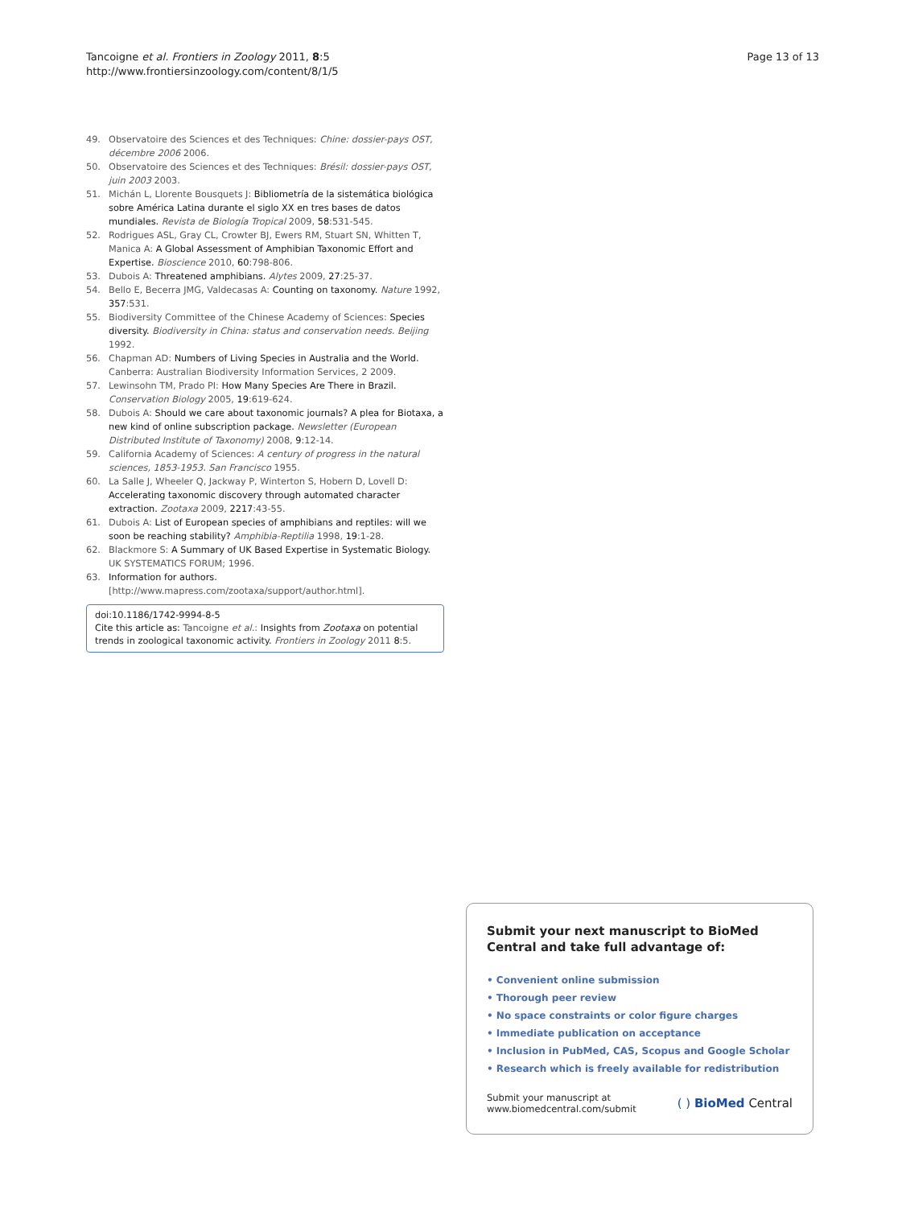Tancoigne et al. Frontiers in Zoology 2011, 8:5
http://www.frontiersinzoology.com/content/8/1/5
Page 13 of 13
49. Observatoire des Sciences et des Techniques: Chine: dossier-pays OST, décembre 2006 2006.
50. Observatoire des Sciences et des Techniques: Brésil: dossier-pays OST, juin 2003 2003.
51. Michán L, Llorente Bousquets J: Bibliometría de la sistemática biológica sobre América Latina durante el siglo XX en tres bases de datos mundiales. Revista de Biología Tropical 2009, 58:531-545.
52. Rodrigues ASL, Gray CL, Crowter BJ, Ewers RM, Stuart SN, Whitten T, Manica A: A Global Assessment of Amphibian Taxonomic Effort and Expertise. Bioscience 2010, 60:798-806.
53. Dubois A: Threatened amphibians. Alytes 2009, 27:25-37.
54. Bello E, Becerra JMG, Valdecasas A: Counting on taxonomy. Nature 1992, 357:531.
55. Biodiversity Committee of the Chinese Academy of Sciences: Species diversity. Biodiversity in China: status and conservation needs. Beijing 1992.
56. Chapman AD: Numbers of Living Species in Australia and the World. Canberra: Australian Biodiversity Information Services, 2 2009.
57. Lewinsohn TM, Prado PI: How Many Species Are There in Brazil. Conservation Biology 2005, 19:619-624.
58. Dubois A: Should we care about taxonomic journals? A plea for Biotaxa, a new kind of online subscription package. Newsletter (European Distributed Institute of Taxonomy) 2008, 9:12-14.
59. California Academy of Sciences: A century of progress in the natural sciences, 1853-1953. San Francisco 1955.
60. La Salle J, Wheeler Q, Jackway P, Winterton S, Hobern D, Lovell D: Accelerating taxonomic discovery through automated character extraction. Zootaxa 2009, 2217:43-55.
61. Dubois A: List of European species of amphibians and reptiles: will we soon be reaching stability? Amphibia-Reptilia 1998, 19:1-28.
62. Blackmore S: A Summary of UK Based Expertise in Systematic Biology. UK SYSTEMATICS FORUM; 1996.
63. Information for authors. [http://www.mapress.com/zootaxa/support/author.html].
doi:10.1186/1742-9994-8-5
Cite this article as: Tancoigne et al.: Insights from Zootaxa on potential trends in zoological taxonomic activity. Frontiers in Zoology 2011 8:5.
Submit your next manuscript to BioMed Central and take full advantage of:
• Convenient online submission
• Thorough peer review
• No space constraints or color figure charges
• Immediate publication on acceptance
• Inclusion in PubMed, CAS, Scopus and Google Scholar
• Research which is freely available for redistribution
Submit your manuscript at
www.biomedcentral.com/submit
( ) BioMed Central